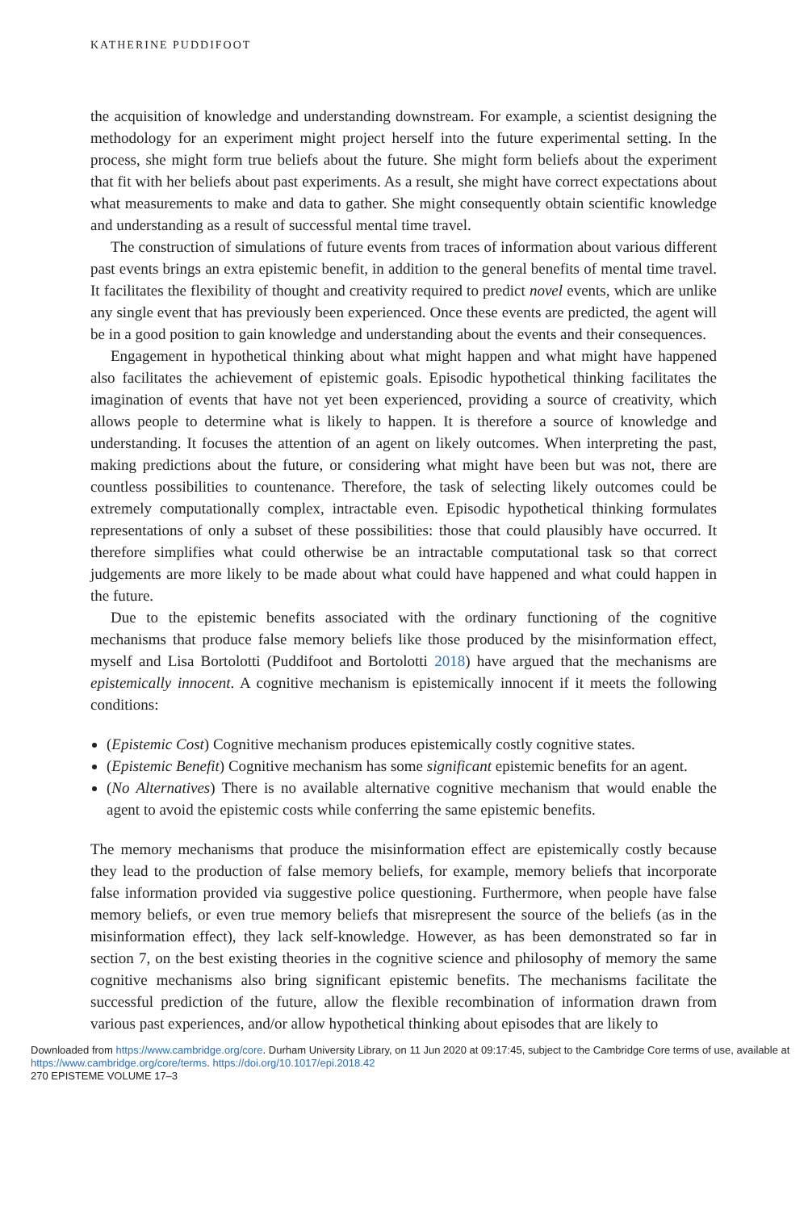KATHERINE PUDDIFOOT
the acquisition of knowledge and understanding downstream. For example, a scientist designing the methodology for an experiment might project herself into the future experimental setting. In the process, she might form true beliefs about the future. She might form beliefs about the experiment that fit with her beliefs about past experiments. As a result, she might have correct expectations about what measurements to make and data to gather. She might consequently obtain scientific knowledge and understanding as a result of successful mental time travel.
The construction of simulations of future events from traces of information about various different past events brings an extra epistemic benefit, in addition to the general benefits of mental time travel. It facilitates the flexibility of thought and creativity required to predict novel events, which are unlike any single event that has previously been experienced. Once these events are predicted, the agent will be in a good position to gain knowledge and understanding about the events and their consequences.
Engagement in hypothetical thinking about what might happen and what might have happened also facilitates the achievement of epistemic goals. Episodic hypothetical thinking facilitates the imagination of events that have not yet been experienced, providing a source of creativity, which allows people to determine what is likely to happen. It is therefore a source of knowledge and understanding. It focuses the attention of an agent on likely outcomes. When interpreting the past, making predictions about the future, or considering what might have been but was not, there are countless possibilities to countenance. Therefore, the task of selecting likely outcomes could be extremely computationally complex, intractable even. Episodic hypothetical thinking formulates representations of only a subset of these possibilities: those that could plausibly have occurred. It therefore simplifies what could otherwise be an intractable computational task so that correct judgements are more likely to be made about what could have happened and what could happen in the future.
Due to the epistemic benefits associated with the ordinary functioning of the cognitive mechanisms that produce false memory beliefs like those produced by the misinformation effect, myself and Lisa Bortolotti (Puddifoot and Bortolotti 2018) have argued that the mechanisms are epistemically innocent. A cognitive mechanism is epistemically innocent if it meets the following conditions:
(Epistemic Cost) Cognitive mechanism produces epistemically costly cognitive states.
(Epistemic Benefit) Cognitive mechanism has some significant epistemic benefits for an agent.
(No Alternatives) There is no available alternative cognitive mechanism that would enable the agent to avoid the epistemic costs while conferring the same epistemic benefits.
The memory mechanisms that produce the misinformation effect are epistemically costly because they lead to the production of false memory beliefs, for example, memory beliefs that incorporate false information provided via suggestive police questioning. Furthermore, when people have false memory beliefs, or even true memory beliefs that misrepresent the source of the beliefs (as in the misinformation effect), they lack self-knowledge. However, as has been demonstrated so far in section 7, on the best existing theories in the cognitive science and philosophy of memory the same cognitive mechanisms also bring significant epistemic benefits. The mechanisms facilitate the successful prediction of the future, allow the flexible recombination of information drawn from various past experiences, and/or allow hypothetical thinking about episodes that are likely to
Downloaded from https://www.cambridge.org/core. Durham University Library, on 11 Jun 2020 at 09:17:45, subject to the Cambridge Core terms of use, available at https://www.cambridge.org/core/terms. https://doi.org/10.1017/epi.2018.42
270 EPISTEME VOLUME 17–3